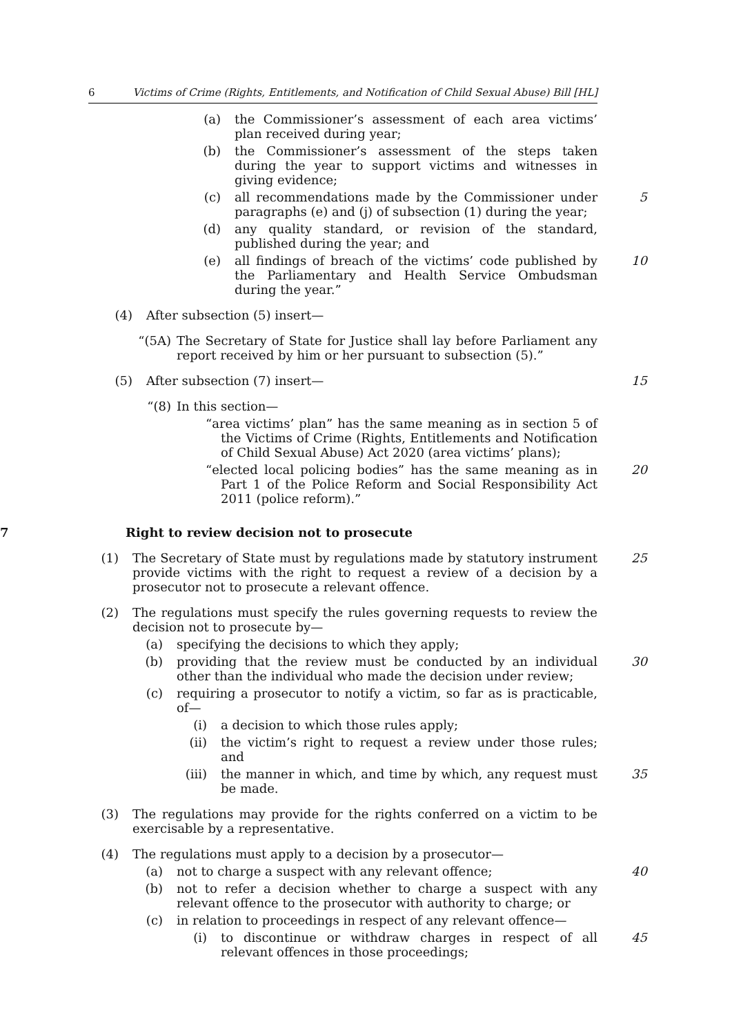6 Victims of Crime (Rights, Entitlements, and Notification of Child Sexual Abuse) Bill [HL]
(a) the Commissioner’s assessment of each area victims’ plan received during year;
(b) the Commissioner’s assessment of the steps taken during the year to support victims and witnesses in giving evidence;
(c) all recommendations made by the Commissioner under paragraphs (e) and (j) of subsection (1) during the year; 5
(d) any quality standard, or revision of the standard, published during the year; and
(e) all findings of breach of the victims’ code published by the Parliamentary and Health Service Ombudsman during the year.” 10
(4) After subsection (5) insert—
“(5A) The Secretary of State for Justice shall lay before Parliament any report received by him or her pursuant to subsection (5).”
(5) After subsection (7) insert— 15
“(8) In this section—
“area victims’ plan” has the same meaning as in section 5 of the Victims of Crime (Rights, Entitlements and Notification of Child Sexual Abuse) Act 2020 (area victims’ plans);
“elected local policing bodies” has the same meaning as in Part 1 of the Police Reform and Social Responsibility Act 2011 (police reform).” 20
7 Right to review decision not to prosecute
(1) The Secretary of State must by regulations made by statutory instrument provide victims with the right to request a review of a decision by a prosecutor not to prosecute a relevant offence. 25
(2) The regulations must specify the rules governing requests to review the decision not to prosecute by—
(a) specifying the decisions to which they apply;
(b) providing that the review must be conducted by an individual other than the individual who made the decision under review; 30
(c) requiring a prosecutor to notify a victim, so far as is practicable, of—
(i) a decision to which those rules apply;
(ii) the victim’s right to request a review under those rules; and
(iii) the manner in which, and time by which, any request must be made. 35
(3) The regulations may provide for the rights conferred on a victim to be exercisable by a representative.
(4) The regulations must apply to a decision by a prosecutor—
(a) not to charge a suspect with any relevant offence; 40
(b) not to refer a decision whether to charge a suspect with any relevant offence to the prosecutor with authority to charge; or
(c) in relation to proceedings in respect of any relevant offence—
(i) to discontinue or withdraw charges in respect of all relevant offences in those proceedings; 45